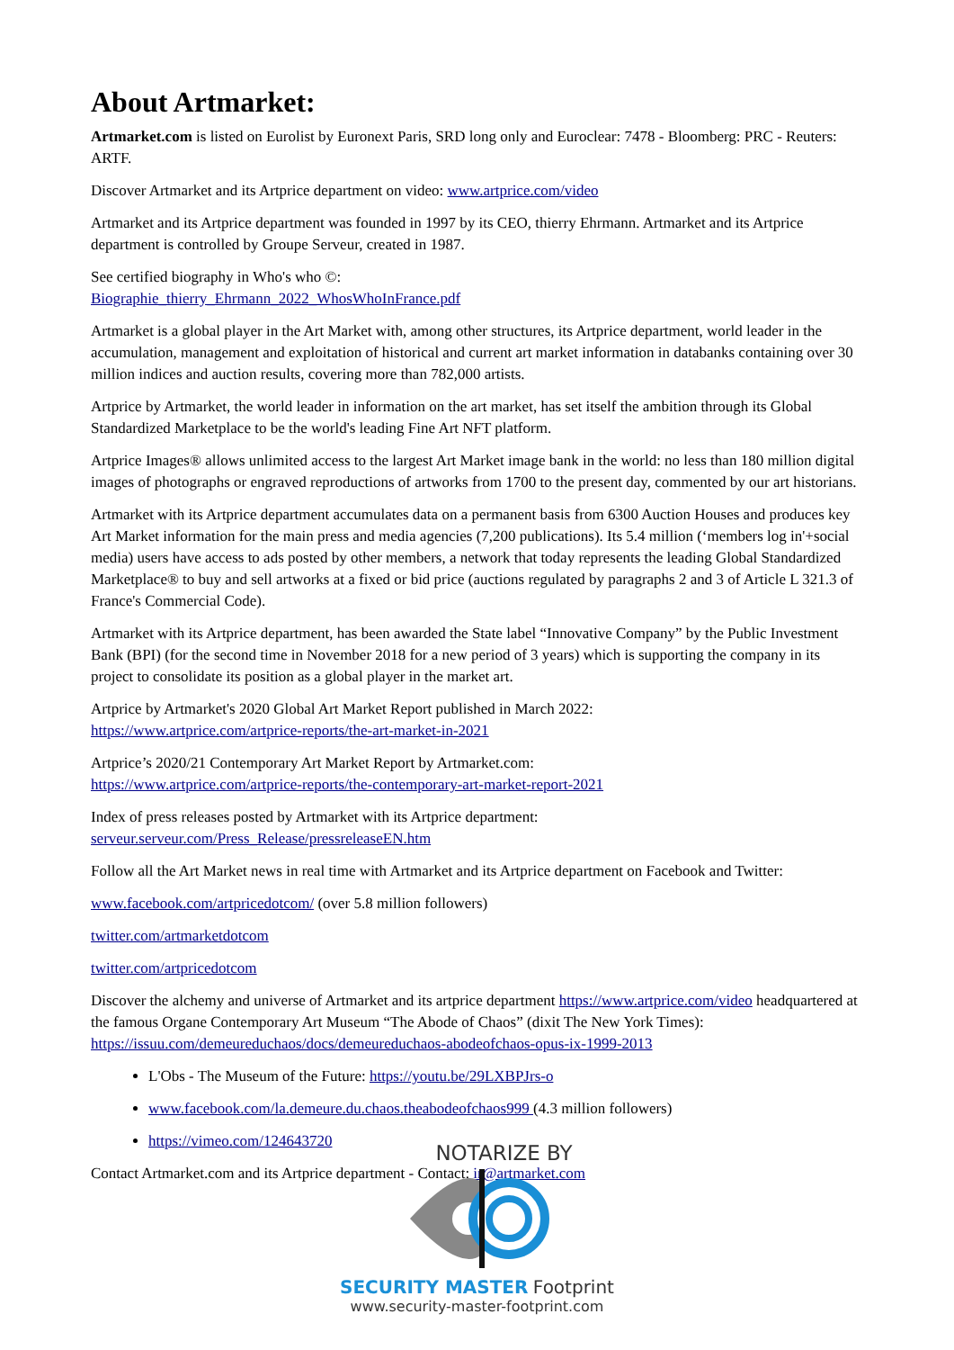About Artmarket:
Artmarket.com is listed on Eurolist by Euronext Paris, SRD long only and Euroclear: 7478 - Bloomberg: PRC - Reuters: ARTF.
Discover Artmarket and its Artprice department on video: www.artprice.com/video
Artmarket and its Artprice department was founded in 1997 by its CEO, thierry Ehrmann. Artmarket and its Artprice department is controlled by Groupe Serveur, created in 1987.
See certified biography in Who's who ©:
Biographie_thierry_Ehrmann_2022_WhosWhoInFrance.pdf
Artmarket is a global player in the Art Market with, among other structures, its Artprice department, world leader in the accumulation, management and exploitation of historical and current art market information in databanks containing over 30 million indices and auction results, covering more than 782,000 artists.
Artprice by Artmarket, the world leader in information on the art market, has set itself the ambition through its Global Standardized Marketplace to be the world's leading Fine Art NFT platform.
Artprice Images® allows unlimited access to the largest Art Market image bank in the world: no less than 180 million digital images of photographs or engraved reproductions of artworks from 1700 to the present day, commented by our art historians.
Artmarket with its Artprice department accumulates data on a permanent basis from 6300 Auction Houses and produces key Art Market information for the main press and media agencies (7,200 publications). Its 5.4 million (‘members log in'+social media) users have access to ads posted by other members, a network that today represents the leading Global Standardized Marketplace® to buy and sell artworks at a fixed or bid price (auctions regulated by paragraphs 2 and 3 of Article L 321.3 of France's Commercial Code).
Artmarket with its Artprice department, has been awarded the State label “Innovative Company” by the Public Investment Bank (BPI) (for the second time in November 2018 for a new period of 3 years) which is supporting the company in its project to consolidate its position as a global player in the market art.
Artprice by Artmarket's 2020 Global Art Market Report published in March 2022:
https://www.artprice.com/artprice-reports/the-art-market-in-2021
Artprice’s 2020/21 Contemporary Art Market Report by Artmarket.com:
https://www.artprice.com/artprice-reports/the-contemporary-art-market-report-2021
Index of press releases posted by Artmarket with its Artprice department:
serveur.serveur.com/Press_Release/pressreleaseEN.htm
Follow all the Art Market news in real time with Artmarket and its Artprice department on Facebook and Twitter:
www.facebook.com/artpricedotcom/ (over 5.8 million followers)
twitter.com/artmarketdotcom
twitter.com/artpricedotcom
Discover the alchemy and universe of Artmarket and its artprice department https://www.artprice.com/video headquartered at the famous Organe Contemporary Art Museum “The Abode of Chaos” (dixit The New York Times): https://issuu.com/demeureduchaos/docs/demeureduchaos-abodeofchaos-opus-ix-1999-2013
L'Obs - The Museum of the Future: https://youtu.be/29LXBPJrs-o
www.facebook.com/la.demeure.du.chaos.theabodeofchaos999 (4.3 million followers)
https://vimeo.com/124643720
Contact Artmarket.com and its Artprice department - Contact: ir@artmarket.com
NOTARIZE BY
SECURITY MASTER Footprint
www.security-master-footprint.com